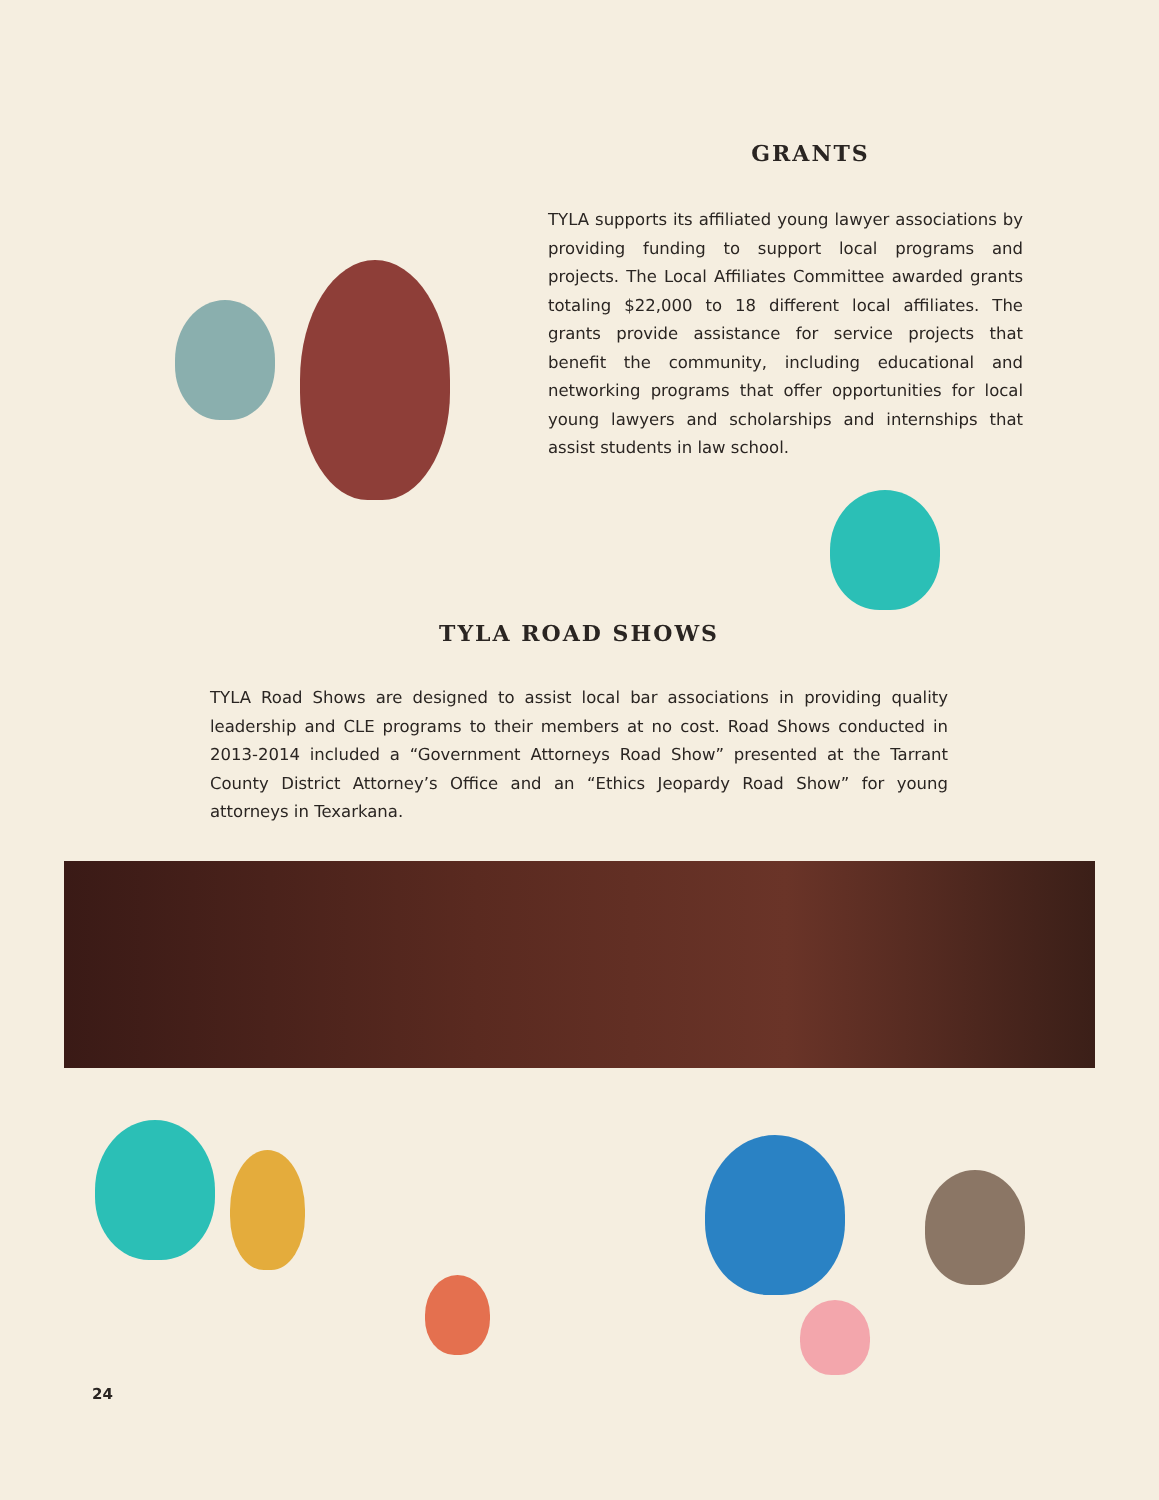GRANTS
TYLA supports its affiliated young lawyer associations by providing funding to support local programs and projects. The Local Affiliates Committee awarded grants totaling $22,000 to 18 different local affiliates. The grants provide assistance for service projects that benefit the community, including educational and networking programs that offer opportunities for local young lawyers and scholarships and internships that assist students in law school.
TYLA ROAD SHOWS
TYLA Road Shows are designed to assist local bar associations in providing quality leadership and CLE programs to their members at no cost. Road Shows conducted in 2013-2014 included a “Government Attorneys Road Show” presented at the Tarrant County District Attorney’s Office and an “Ethics Jeopardy Road Show” for young attorneys in Texarkana.
24